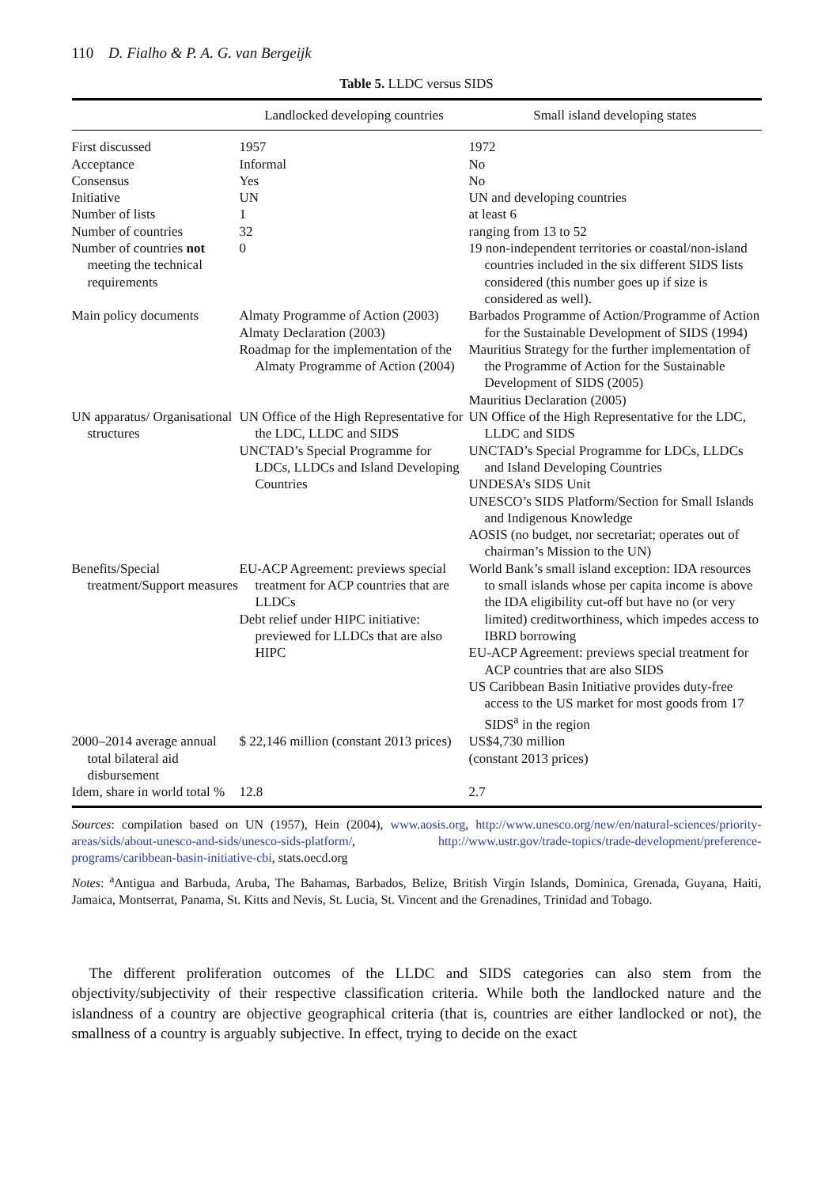110 D. Fialho & P. A. G. van Bergeijk
Table 5. LLDC versus SIDS
| | Landlocked developing countries | Small island developing states |
| --- | --- | --- |
| First discussed | 1957 | 1972 |
| Acceptance | Informal | No |
| Consensus | Yes | No |
| Initiative | UN | UN and developing countries |
| Number of lists | 1 | at least 6 |
| Number of countries | 32 | ranging from 13 to 52 |
| Number of countries not meeting the technical requirements | 0 | 19 non-independent territories or coastal/non-island countries included in the six different SIDS lists considered (this number goes up if size is considered as well). |
| Main policy documents | Almaty Programme of Action (2003) Almaty Declaration (2003) Roadmap for the implementation of the Almaty Programme of Action (2004) | Barbados Programme of Action/Programme of Action for the Sustainable Development of SIDS (1994) Mauritius Strategy for the further implementation of the Programme of Action for the Sustainable Development of SIDS (2005) Mauritius Declaration (2005) |
| UN apparatus/ Organisational structures | UN Office of the High Representative for the LDC, LLDC and SIDS UNCTAD’s Special Programme for LDCs, LLDCs and Island Developing Countries | UN Office of the High Representative for the LDC, LLDC and SIDS UNCTAD’s Special Programme for LDCs, LLDCs and Island Developing Countries UNDESA’s SIDS Unit UNESCO’s SIDS Platform/Section for Small Islands and Indigenous Knowledge AOSIS (no budget, nor secretariat; operates out of chairman’s Mission to the UN) |
| Benefits/Special treatment/Support measures | EU-ACP Agreement: previews special treatment for ACP countries that are LLDCs Debt relief under HIPC initiative: previewed for LLDCs that are also HIPC | World Bank’s small island exception: IDA resources to small islands whose per capita income is above the IDA eligibility cut-off but have no (or very limited) creditworthiness, which impedes access to IBRD borrowing EU-ACP Agreement: previews special treatment for ACP countries that are also SIDS US Caribbean Basin Initiative provides duty-free access to the US market for most goods from 17 SIDS<sup>a</sup> in the region |
| 2000–2014 average annual total bilateral aid disbursement | $ 22,146 million (constant 2013 prices) | US$4,730 million (constant 2013 prices) |
| Idem, share in world total % | 12.8 | 2.7 |
Sources: compilation based on UN (1957), Hein (2004), www.aosis.org, http://www.unesco.org/new/en/natural-sciences/priority-areas/sids/about-unesco-and-sids/unesco-sids-platform/, http://www.ustr.gov/trade-topics/trade-development/preference-programs/caribbean-basin-initiative-cbi, stats.oecd.org
Notes: <sup>a</sup>Antigua and Barbuda, Aruba, The Bahamas, Barbados, Belize, British Virgin Islands, Dominica, Grenada, Guyana, Haiti, Jamaica, Montserrat, Panama, St. Kitts and Nevis, St. Lucia, St. Vincent and the Grenadines, Trinidad and Tobago.
The different proliferation outcomes of the LLDC and SIDS categories can also stem from the objectivity/subjectivity of their respective classification criteria. While both the landlocked nature and the islandness of a country are objective geographical criteria (that is, countries are either landlocked or not), the smallness of a country is arguably subjective. In effect, trying to decide on the exact